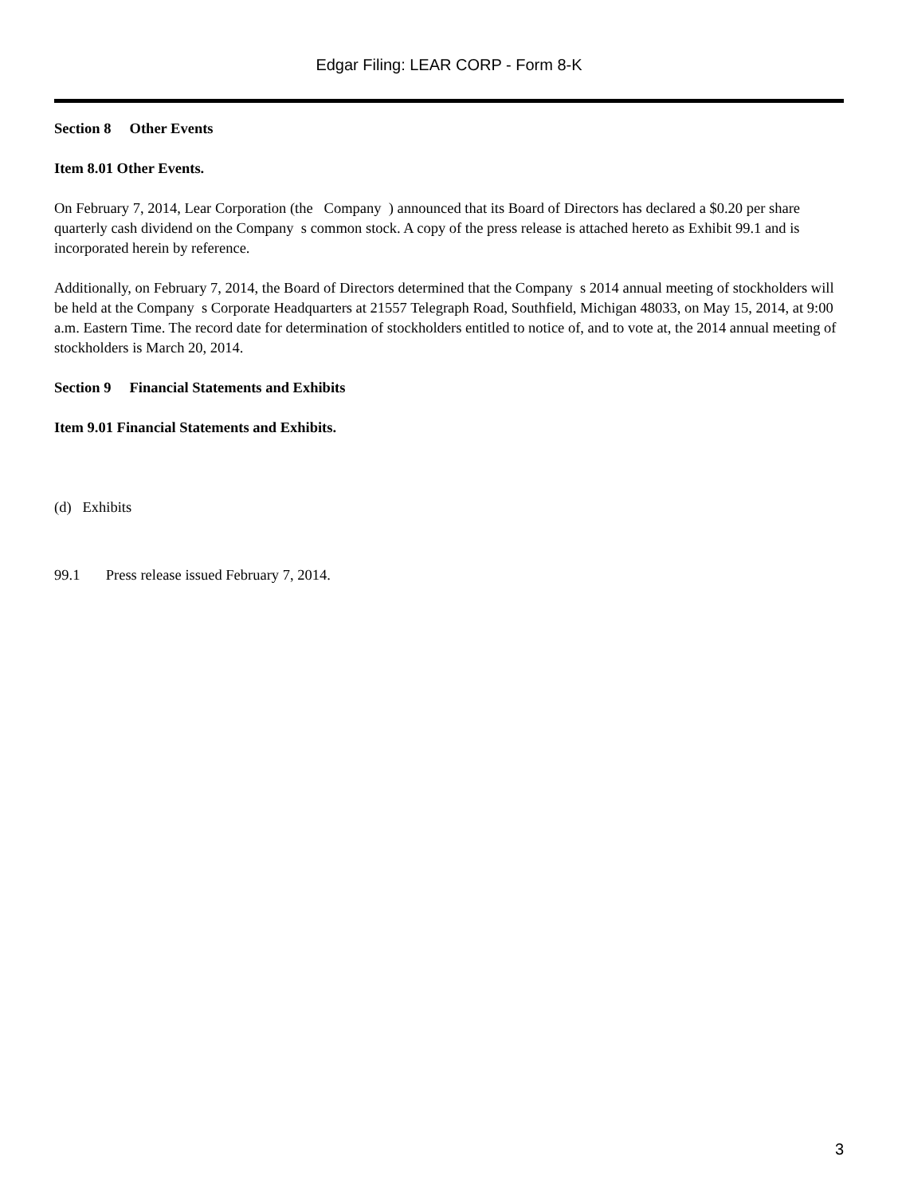Edgar Filing: LEAR CORP - Form 8-K
Section 8 Other Events
Item 8.01 Other Events.
On February 7, 2014, Lear Corporation (the Company ) announced that its Board of Directors has declared a $0.20 per share quarterly cash dividend on the Company s common stock. A copy of the press release is attached hereto as Exhibit 99.1 and is incorporated herein by reference.
Additionally, on February 7, 2014, the Board of Directors determined that the Company s 2014 annual meeting of stockholders will be held at the Company s Corporate Headquarters at 21557 Telegraph Road, Southfield, Michigan 48033, on May 15, 2014, at 9:00 a.m. Eastern Time. The record date for determination of stockholders entitled to notice of, and to vote at, the 2014 annual meeting of stockholders is March 20, 2014.
Section 9 Financial Statements and Exhibits
Item 9.01 Financial Statements and Exhibits.
(d) Exhibits
99.1 Press release issued February 7, 2014.
3